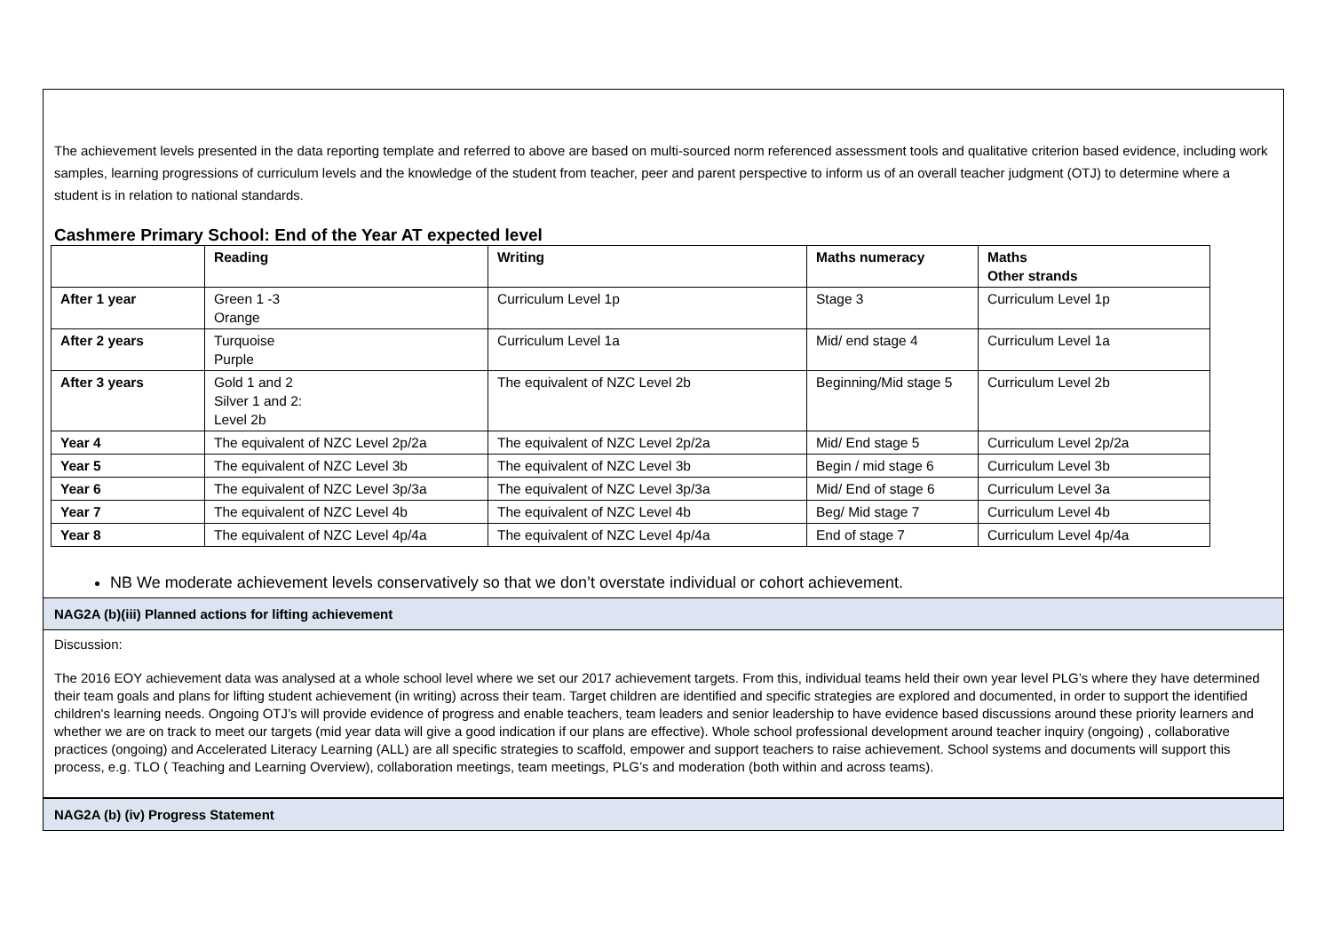The achievement levels presented in the data reporting template and referred to above are based on multi-sourced norm referenced assessment tools and qualitative criterion based evidence, including work samples, learning progressions of curriculum levels and the knowledge of the student from teacher, peer and parent perspective to inform us of an overall teacher judgment (OTJ) to determine where a student is in relation to national standards.
Cashmere Primary School: End of the Year AT expected level
| | Reading | Writing | Maths numeracy | Maths Other strands |
| --- | --- | --- | --- | --- |
| After 1 year | Green 1 -3 Orange | Curriculum Level 1p | Stage 3 | Curriculum Level 1p |
| After 2 years | Turquoise Purple | Curriculum Level 1a | Mid/ end stage 4 | Curriculum Level 1a |
| After 3 years | Gold 1 and 2 Silver 1 and 2: Level 2b | The equivalent of NZC Level 2b | Beginning/Mid stage 5 | Curriculum Level 2b |
| Year 4 | The equivalent of NZC Level 2p/2a | The equivalent of NZC Level 2p/2a | Mid/ End stage 5 | Curriculum Level 2p/2a |
| Year 5 | The equivalent of NZC Level 3b | The equivalent of NZC Level 3b | Begin / mid stage 6 | Curriculum Level 3b |
| Year 6 | The equivalent of NZC Level 3p/3a | The equivalent of NZC Level 3p/3a | Mid/ End of stage 6 | Curriculum Level 3a |
| Year 7 | The equivalent of NZC Level 4b | The equivalent of NZC Level 4b | Beg/ Mid stage 7 | Curriculum Level 4b |
| Year 8 | The equivalent of NZC Level 4p/4a | The equivalent of NZC Level 4p/4a | End of stage 7 | Curriculum Level 4p/4a |
NB We moderate achievement levels conservatively so that we don’t overstate individual or cohort achievement.
NAG2A (b)(iii) Planned actions for lifting achievement
Discussion:
The 2016 EOY achievement data was analysed at a whole school level where we set our 2017 achievement targets. From this, individual teams held their own year level PLG’s where they have determined their team goals and plans for lifting student achievement (in writing) across their team. Target children are identified and specific strategies are explored and documented, in order to support the identified children's learning needs. Ongoing OTJ’s will provide evidence of progress and enable teachers, team leaders and senior leadership to have evidence based discussions around these priority learners and whether we are on track to meet our targets (mid year data will give a good indication if our plans are effective). Whole school professional development around teacher inquiry (ongoing) , collaborative practices (ongoing) and Accelerated Literacy Learning (ALL) are all specific strategies to scaffold, empower and support teachers to raise achievement. School systems and documents will support this process, e.g. TLO ( Teaching and Learning Overview), collaboration meetings, team meetings, PLG’s and moderation (both within and across teams).
NAG2A (b) (iv) Progress Statement